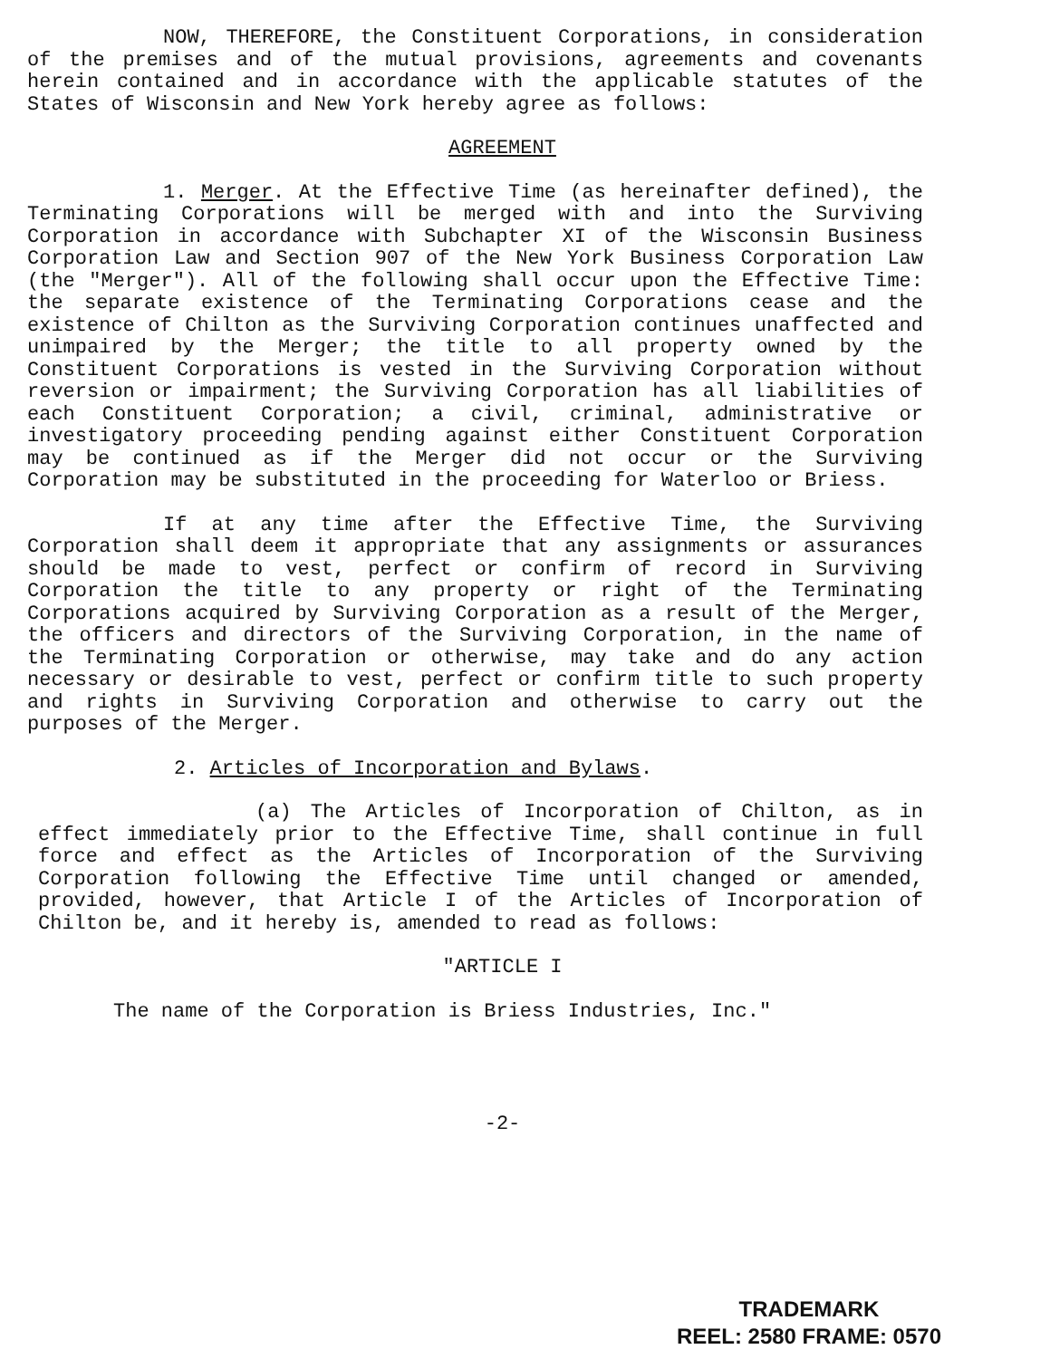NOW, THEREFORE, the Constituent Corporations, in consideration of the premises and of the mutual provisions, agreements and covenants herein contained and in accordance with the applicable statutes of the States of Wisconsin and New York hereby agree as follows:
AGREEMENT
1. Merger. At the Effective Time (as hereinafter defined), the Terminating Corporations will be merged with and into the Surviving Corporation in accordance with Subchapter XI of the Wisconsin Business Corporation Law and Section 907 of the New York Business Corporation Law (the "Merger"). All of the following shall occur upon the Effective Time: the separate existence of the Terminating Corporations cease and the existence of Chilton as the Surviving Corporation continues unaffected and unimpaired by the Merger; the title to all property owned by the Constituent Corporations is vested in the Surviving Corporation without reversion or impairment; the Surviving Corporation has all liabilities of each Constituent Corporation; a civil, criminal, administrative or investigatory proceeding pending against either Constituent Corporation may be continued as if the Merger did not occur or the Surviving Corporation may be substituted in the proceeding for Waterloo or Briess.
If at any time after the Effective Time, the Surviving Corporation shall deem it appropriate that any assignments or assurances should be made to vest, perfect or confirm of record in Surviving Corporation the title to any property or right of the Terminating Corporations acquired by Surviving Corporation as a result of the Merger, the officers and directors of the Surviving Corporation, in the name of the Terminating Corporation or otherwise, may take and do any action necessary or desirable to vest, perfect or confirm title to such property and rights in Surviving Corporation and otherwise to carry out the purposes of the Merger.
2. Articles of Incorporation and Bylaws.
(a) The Articles of Incorporation of Chilton, as in effect immediately prior to the Effective Time, shall continue in full force and effect as the Articles of Incorporation of the Surviving Corporation following the Effective Time until changed or amended, provided, however, that Article I of the Articles of Incorporation of Chilton be, and it hereby is, amended to read as follows:
"ARTICLE I
The name of the Corporation is Briess Industries, Inc."
-2-
TRADEMARK
REEL: 2580 FRAME: 0570